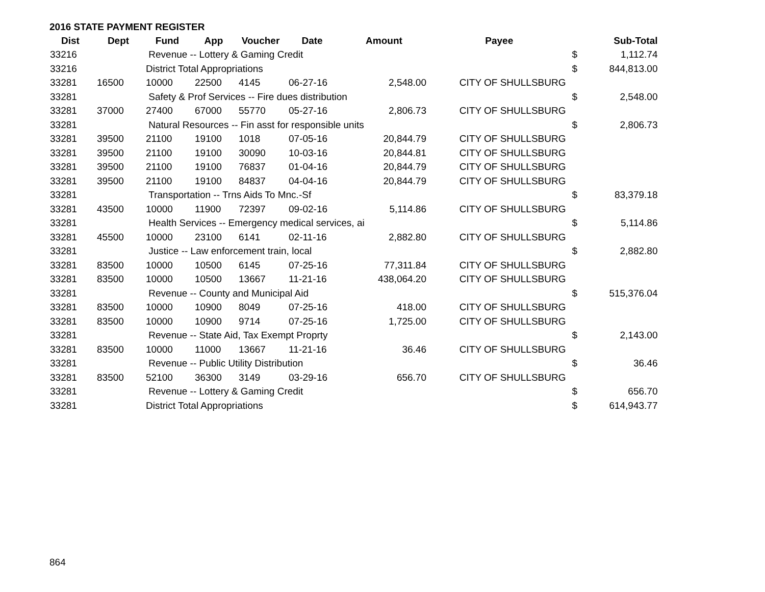2016 STATE PAYMENT REGISTER
| Dist | Dept | Fund | App | Voucher | Date | Amount | Payee | | Sub-Total |
| --- | --- | --- | --- | --- | --- | --- | --- | --- | --- |
| 33216 | | Revenue -- Lottery & Gaming Credit | | | | | | $ | 1,112.74 |
| 33216 | | District Total Appropriations | | | | | | $ | 844,813.00 |
| 33281 | 16500 | 10000 | 22500 | 4145 | 06-27-16 | 2,548.00 | CITY OF SHULLSBURG | | |
| 33281 | | Safety & Prof Services -- Fire dues distribution | | | | | | $ | 2,548.00 |
| 33281 | 37000 | 27400 | 67000 | 55770 | 05-27-16 | 2,806.73 | CITY OF SHULLSBURG | | |
| 33281 | | Natural Resources -- Fin asst for responsible units | | | | | | $ | 2,806.73 |
| 33281 | 39500 | 21100 | 19100 | 1018 | 07-05-16 | 20,844.79 | CITY OF SHULLSBURG | | |
| 33281 | 39500 | 21100 | 19100 | 30090 | 10-03-16 | 20,844.81 | CITY OF SHULLSBURG | | |
| 33281 | 39500 | 21100 | 19100 | 76837 | 01-04-16 | 20,844.79 | CITY OF SHULLSBURG | | |
| 33281 | 39500 | 21100 | 19100 | 84837 | 04-04-16 | 20,844.79 | CITY OF SHULLSBURG | | |
| 33281 | | Transportation -- Trns Aids To Mnc.-Sf | | | | | | $ | 83,379.18 |
| 33281 | 43500 | 10000 | 11900 | 72397 | 09-02-16 | 5,114.86 | CITY OF SHULLSBURG | | |
| 33281 | | Health Services -- Emergency medical services, ai | | | | | | $ | 5,114.86 |
| 33281 | 45500 | 10000 | 23100 | 6141 | 02-11-16 | 2,882.80 | CITY OF SHULLSBURG | | |
| 33281 | | Justice -- Law enforcement train, local | | | | | | $ | 2,882.80 |
| 33281 | 83500 | 10000 | 10500 | 6145 | 07-25-16 | 77,311.84 | CITY OF SHULLSBURG | | |
| 33281 | 83500 | 10000 | 10500 | 13667 | 11-21-16 | 438,064.20 | CITY OF SHULLSBURG | | |
| 33281 | | Revenue -- County and Municipal Aid | | | | | | $ | 515,376.04 |
| 33281 | 83500 | 10000 | 10900 | 8049 | 07-25-16 | 418.00 | CITY OF SHULLSBURG | | |
| 33281 | 83500 | 10000 | 10900 | 9714 | 07-25-16 | 1,725.00 | CITY OF SHULLSBURG | | |
| 33281 | | Revenue -- State Aid, Tax Exempt Proprty | | | | | | $ | 2,143.00 |
| 33281 | 83500 | 10000 | 11000 | 13667 | 11-21-16 | 36.46 | CITY OF SHULLSBURG | | |
| 33281 | | Revenue -- Public Utility Distribution | | | | | | $ | 36.46 |
| 33281 | 83500 | 52100 | 36300 | 3149 | 03-29-16 | 656.70 | CITY OF SHULLSBURG | | |
| 33281 | | Revenue -- Lottery & Gaming Credit | | | | | | $ | 656.70 |
| 33281 | | District Total Appropriations | | | | | | $ | 614,943.77 |
864